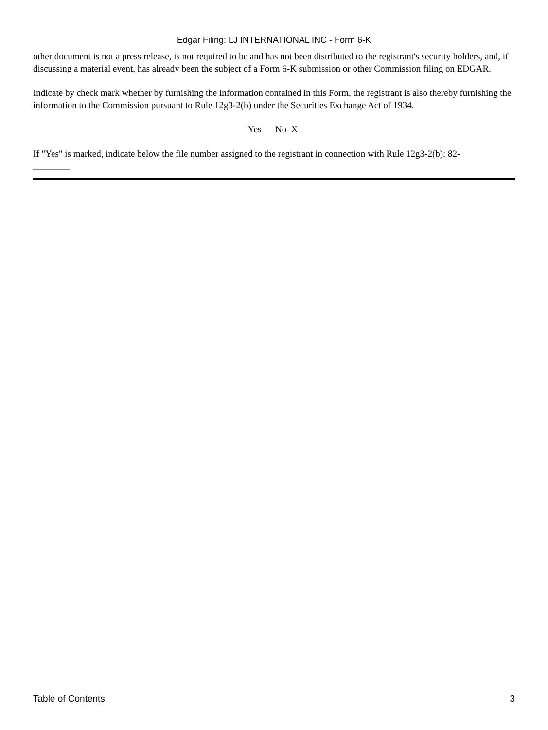Edgar Filing: LJ INTERNATIONAL INC - Form 6-K
other document is not a press release, is not required to be and has not been distributed to the registrant's security holders, and, if discussing a material event, has already been the subject of a Form 6-K submission or other Commission filing on EDGAR.
Indicate by check mark whether by furnishing the information contained in this Form, the registrant is also thereby furnishing the information to the Commission pursuant to Rule 12g3-2(b) under the Securities Exchange Act of 1934.
Yes No X
If "Yes" is marked, indicate below the file number assigned to the registrant in connection with Rule 12g3-2(b): 82-
________
Table of Contents 3